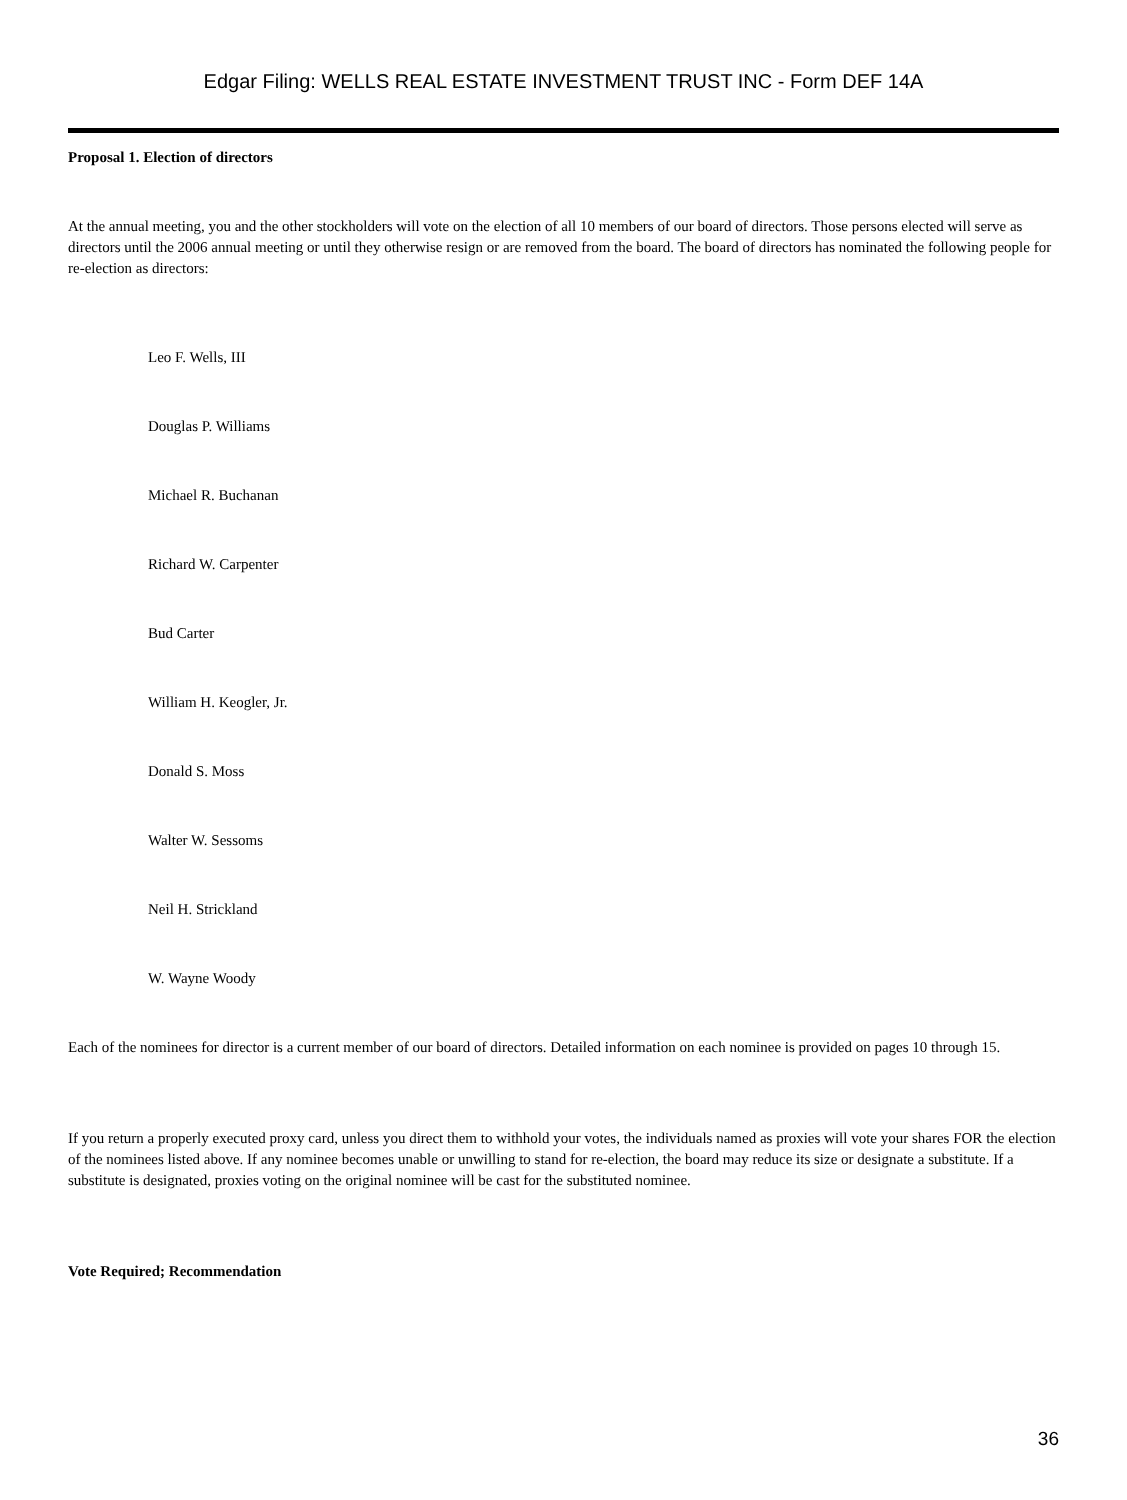Edgar Filing: WELLS REAL ESTATE INVESTMENT TRUST INC - Form DEF 14A
Proposal 1. Election of directors
At the annual meeting, you and the other stockholders will vote on the election of all 10 members of our board of directors. Those persons elected will serve as directors until the 2006 annual meeting or until they otherwise resign or are removed from the board. The board of directors has nominated the following people for re-election as directors:
Leo F. Wells, III
Douglas P. Williams
Michael R. Buchanan
Richard W. Carpenter
Bud Carter
William H. Keogler, Jr.
Donald S. Moss
Walter W. Sessoms
Neil H. Strickland
W. Wayne Woody
Each of the nominees for director is a current member of our board of directors. Detailed information on each nominee is provided on pages 10 through 15.
If you return a properly executed proxy card, unless you direct them to withhold your votes, the individuals named as proxies will vote your shares FOR the election of the nominees listed above. If any nominee becomes unable or unwilling to stand for re-election, the board may reduce its size or designate a substitute. If a substitute is designated, proxies voting on the original nominee will be cast for the substituted nominee.
Vote Required; Recommendation
36